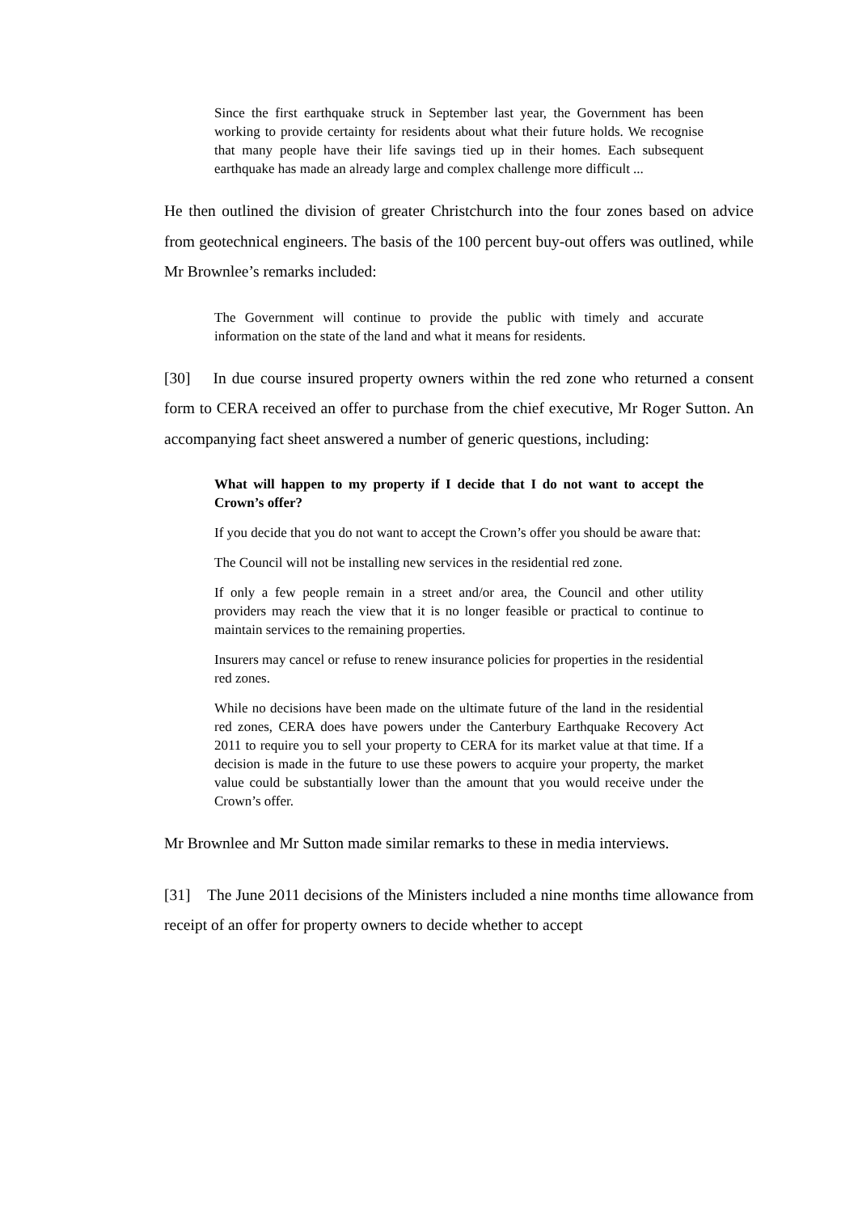Since the first earthquake struck in September last year, the Government has been working to provide certainty for residents about what their future holds. We recognise that many people have their life savings tied up in their homes. Each subsequent earthquake has made an already large and complex challenge more difficult ...
He then outlined the division of greater Christchurch into the four zones based on advice from geotechnical engineers. The basis of the 100 percent buy-out offers was outlined, while Mr Brownlee’s remarks included:
The Government will continue to provide the public with timely and accurate information on the state of the land and what it means for residents.
[30] In due course insured property owners within the red zone who returned a consent form to CERA received an offer to purchase from the chief executive, Mr Roger Sutton. An accompanying fact sheet answered a number of generic questions, including:
What will happen to my property if I decide that I do not want to accept the Crown’s offer?
If you decide that you do not want to accept the Crown’s offer you should be aware that:
The Council will not be installing new services in the residential red zone.
If only a few people remain in a street and/or area, the Council and other utility providers may reach the view that it is no longer feasible or practical to continue to maintain services to the remaining properties.
Insurers may cancel or refuse to renew insurance policies for properties in the residential red zones.
While no decisions have been made on the ultimate future of the land in the residential red zones, CERA does have powers under the Canterbury Earthquake Recovery Act 2011 to require you to sell your property to CERA for its market value at that time. If a decision is made in the future to use these powers to acquire your property, the market value could be substantially lower than the amount that you would receive under the Crown’s offer.
Mr Brownlee and Mr Sutton made similar remarks to these in media interviews.
[31] The June 2011 decisions of the Ministers included a nine months time allowance from receipt of an offer for property owners to decide whether to accept